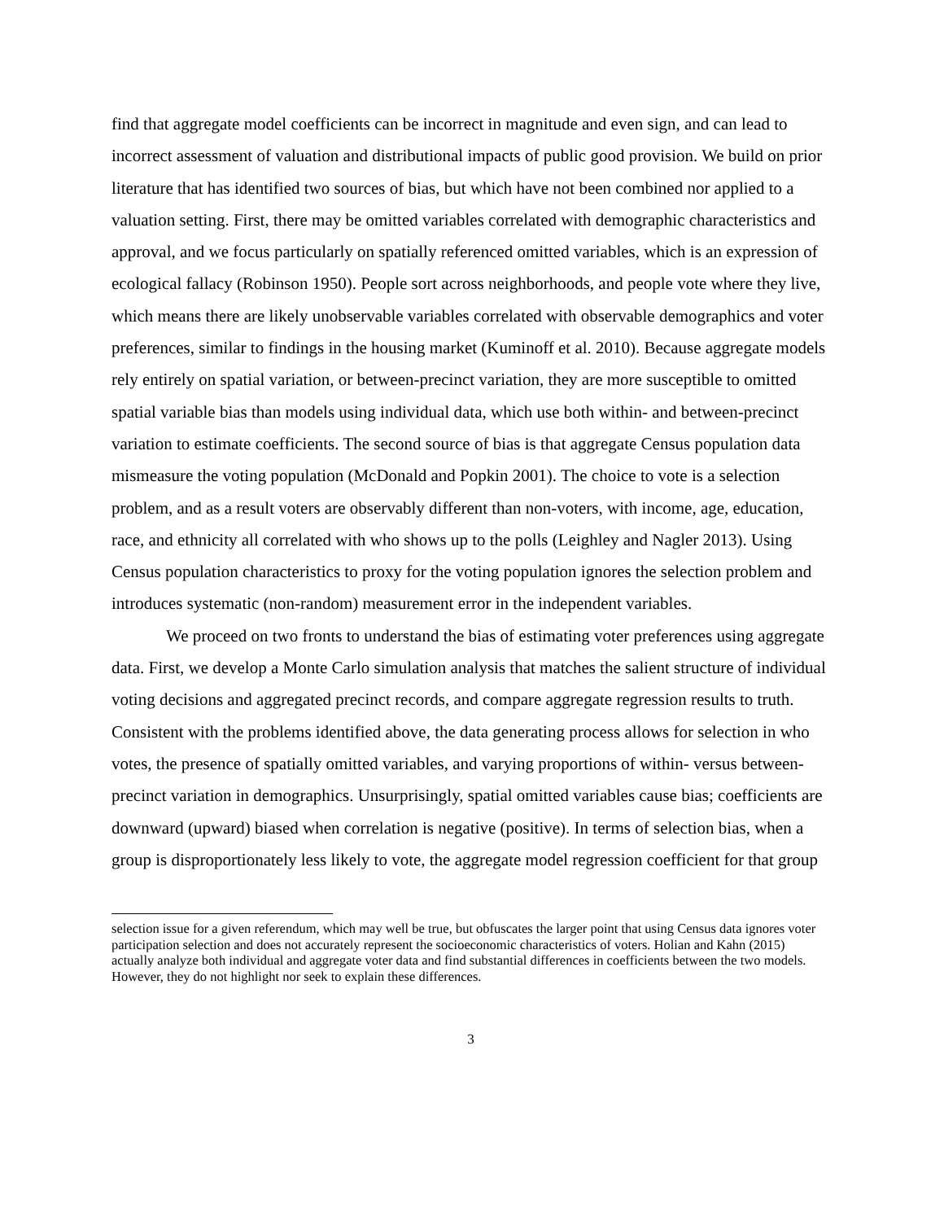find that aggregate model coefficients can be incorrect in magnitude and even sign, and can lead to incorrect assessment of valuation and distributional impacts of public good provision. We build on prior literature that has identified two sources of bias, but which have not been combined nor applied to a valuation setting. First, there may be omitted variables correlated with demographic characteristics and approval, and we focus particularly on spatially referenced omitted variables, which is an expression of ecological fallacy (Robinson 1950). People sort across neighborhoods, and people vote where they live, which means there are likely unobservable variables correlated with observable demographics and voter preferences, similar to findings in the housing market (Kuminoff et al. 2010). Because aggregate models rely entirely on spatial variation, or between-precinct variation, they are more susceptible to omitted spatial variable bias than models using individual data, which use both within- and between-precinct variation to estimate coefficients. The second source of bias is that aggregate Census population data mismeasure the voting population (McDonald and Popkin 2001). The choice to vote is a selection problem, and as a result voters are observably different than non-voters, with income, age, education, race, and ethnicity all correlated with who shows up to the polls (Leighley and Nagler 2013). Using Census population characteristics to proxy for the voting population ignores the selection problem and introduces systematic (non-random) measurement error in the independent variables.
We proceed on two fronts to understand the bias of estimating voter preferences using aggregate data. First, we develop a Monte Carlo simulation analysis that matches the salient structure of individual voting decisions and aggregated precinct records, and compare aggregate regression results to truth. Consistent with the problems identified above, the data generating process allows for selection in who votes, the presence of spatially omitted variables, and varying proportions of within- versus between-precinct variation in demographics. Unsurprisingly, spatial omitted variables cause bias; coefficients are downward (upward) biased when correlation is negative (positive). In terms of selection bias, when a group is disproportionately less likely to vote, the aggregate model regression coefficient for that group
selection issue for a given referendum, which may well be true, but obfuscates the larger point that using Census data ignores voter participation selection and does not accurately represent the socioeconomic characteristics of voters. Holian and Kahn (2015) actually analyze both individual and aggregate voter data and find substantial differences in coefficients between the two models. However, they do not highlight nor seek to explain these differences.
3